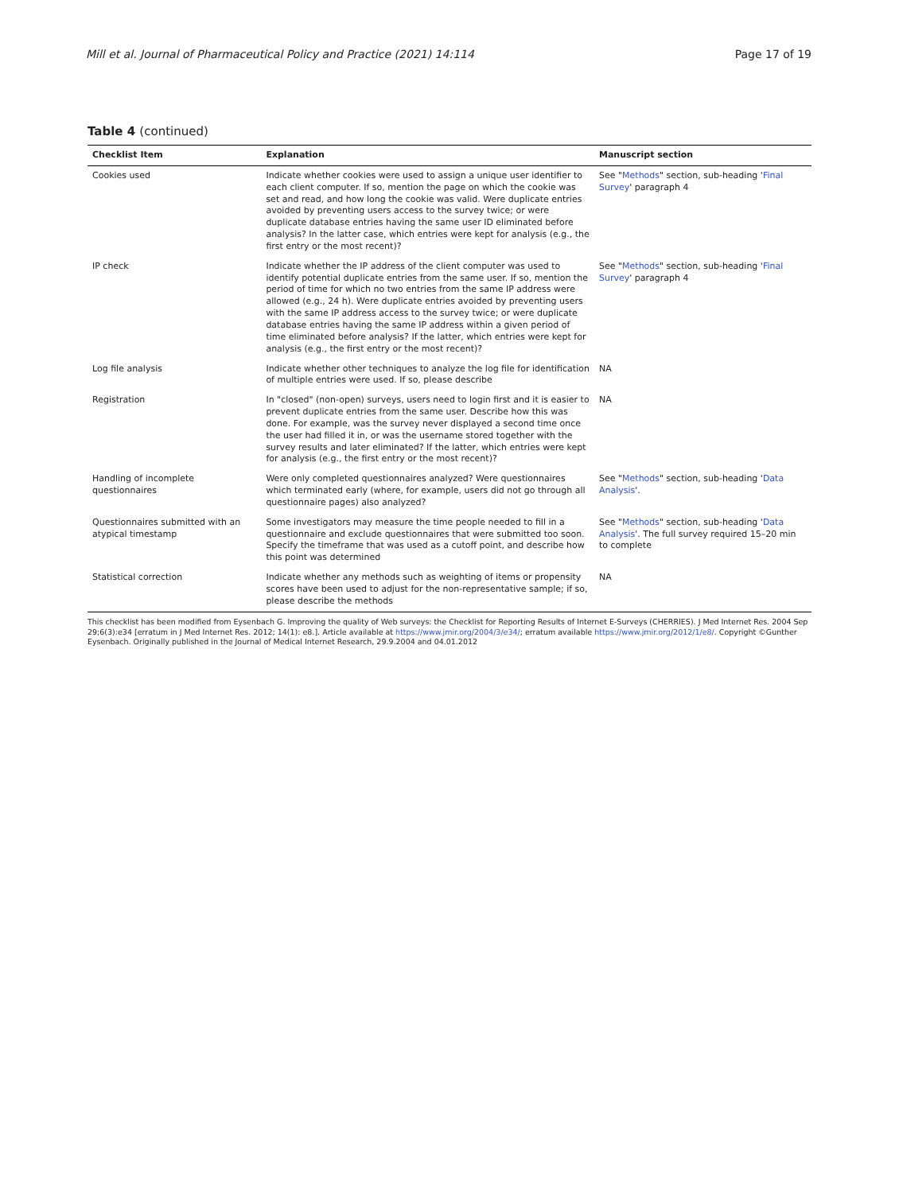Mill et al. Journal of Pharmaceutical Policy and Practice (2021) 14:114
Page 17 of 19
Table 4 (continued)
| Checklist Item | Explanation | Manuscript section |
| --- | --- | --- |
| Cookies used | Indicate whether cookies were used to assign a unique user identifier to each client computer. If so, mention the page on which the cookie was set and read, and how long the cookie was valid. Were duplicate entries avoided by preventing users access to the survey twice; or were duplicate database entries having the same user ID eliminated before analysis? In the latter case, which entries were kept for analysis (e.g., the first entry or the most recent)? | See " Methods " section, sub-heading ' Final Survey ' paragraph 4 |
| IP check | Indicate whether the IP address of the client computer was used to identify potential duplicate entries from the same user. If so, mention the period of time for which no two entries from the same IP address were allowed (e.g., 24 h). Were duplicate entries avoided by preventing users with the same IP address access to the survey twice; or were duplicate database entries having the same IP address within a given period of time eliminated before analysis? If the latter, which entries were kept for analysis (e.g., the first entry or the most recent)? | See " Methods " section, sub-heading ' Final Survey ' paragraph 4 |
| Log file analysis | Indicate whether other techniques to analyze the log file for identification of multiple entries were used. If so, please describe | NA |
| Registration | In "closed" (non-open) surveys, users need to login first and it is easier to prevent duplicate entries from the same user. Describe how this was done. For example, was the survey never displayed a second time once the user had filled it in, or was the username stored together with the survey results and later eliminated? If the latter, which entries were kept for analysis (e.g., the first entry or the most recent)? | NA |
| Handling of incomplete questionnaires | Were only completed questionnaires analyzed? Were questionnaires which terminated early (where, for example, users did not go through all questionnaire pages) also analyzed? | See " Methods " section, sub-heading ' Data Analysis '. |
| Questionnaires submitted with an atypical timestamp | Some investigators may measure the time people needed to fill in a questionnaire and exclude questionnaires that were submitted too soon. Specify the timeframe that was used as a cutoff point, and describe how this point was determined | See " Methods " section, sub-heading ' Data Analysis '. The full survey required 15–20 min to complete |
| Statistical correction | Indicate whether any methods such as weighting of items or propensity scores have been used to adjust for the non-representative sample; if so, please describe the methods | NA |
This checklist has been modified from Eysenbach G. Improving the quality of Web surveys: the Checklist for Reporting Results of Internet E-Surveys (CHERRIES). J Med Internet Res. 2004 Sep 29;6(3):e34 [erratum in J Med Internet Res. 2012; 14(1): e8.]. Article available at https://www.jmir.org/2004/3/e34/; erratum available https://www.jmir.org/2012/1/e8/. Copyright ©Gunther Eysenbach. Originally published in the Journal of Medical Internet Research, 29.9.2004 and 04.01.2012